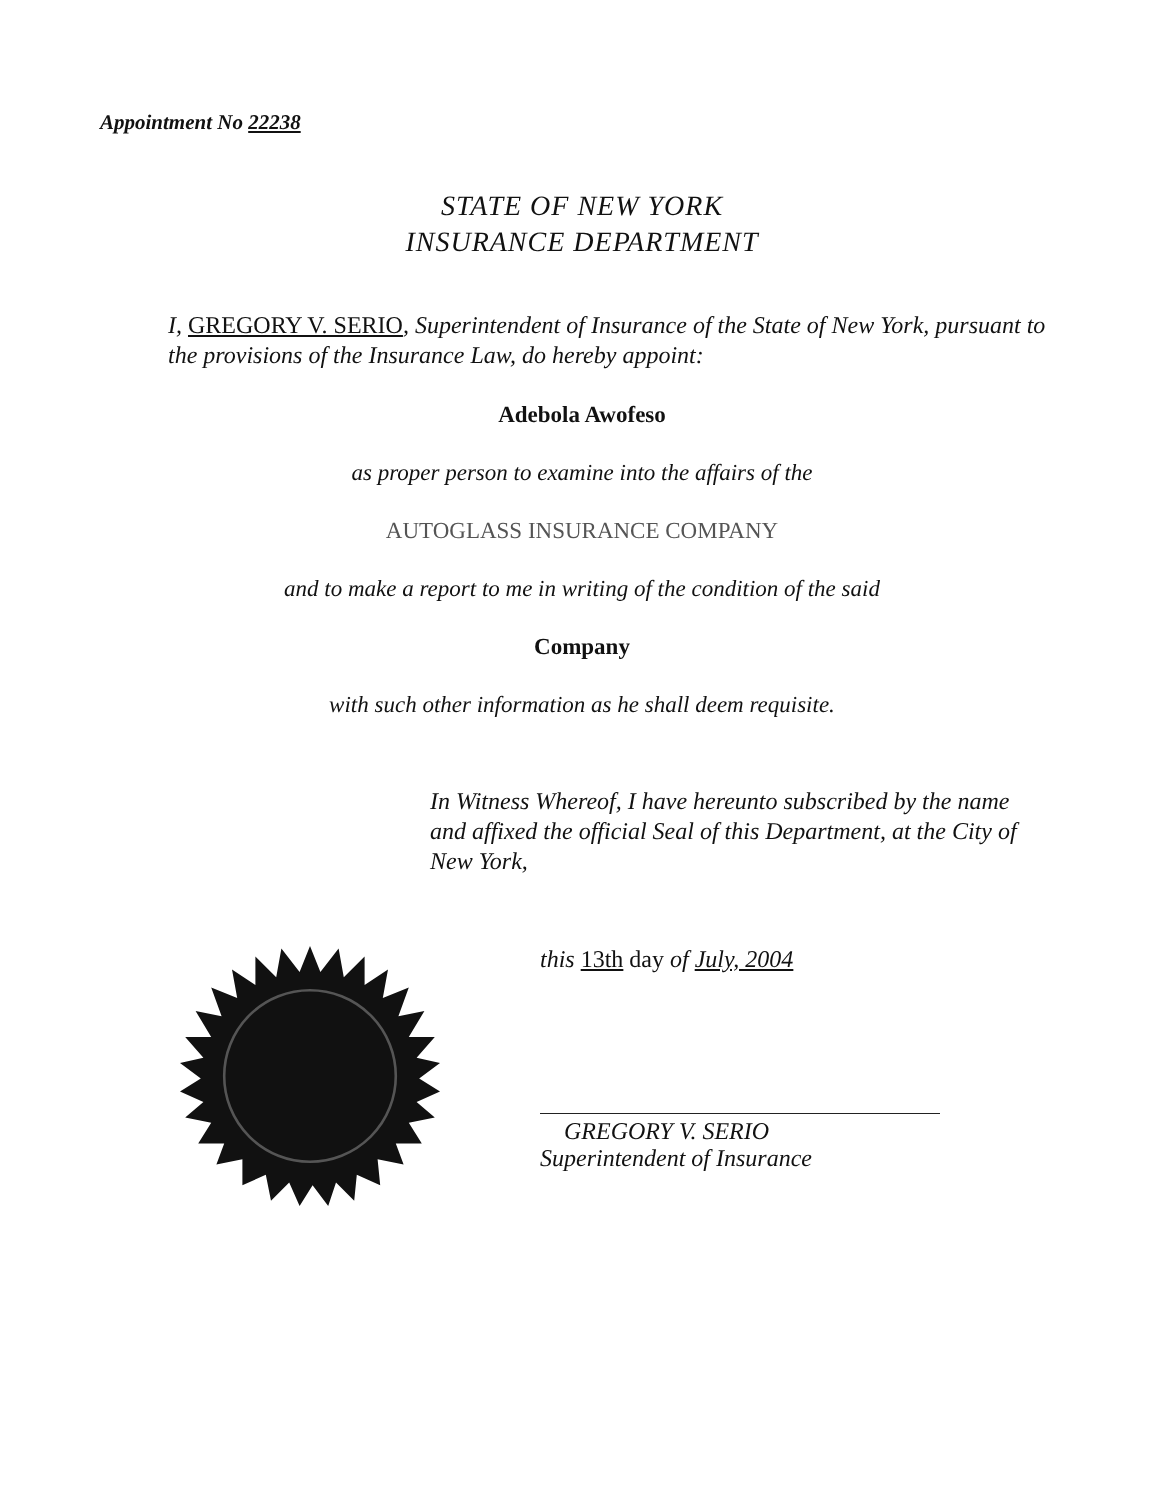Appointment No 22238
STATE OF NEW YORK
INSURANCE DEPARTMENT
I, GREGORY V. SERIO, Superintendent of Insurance of the State of New York, pursuant to the provisions of the Insurance Law, do hereby appoint:
Adebola Awofeso
as proper person to examine into the affairs of the
AUTOGLASS INSURANCE COMPANY
and to make a report to me in writing of the condition of the said
Company
with such other information as he shall deem requisite.
In Witness Whereof, I have hereunto subscribed by the name and affixed the official Seal of this Department, at the City of New York,
this 13th day of July, 2004
GREGORY V. SERIO
Superintendent of Insurance